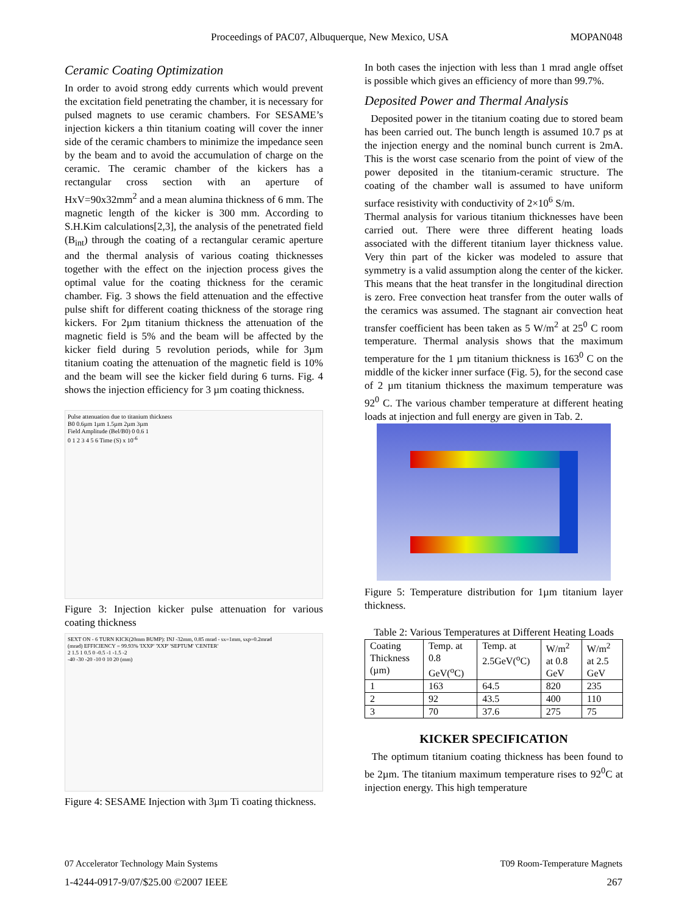Proceedings of PAC07, Albuquerque, New Mexico, USA MOPAN048
Ceramic Coating Optimization
In order to avoid strong eddy currents which would prevent the excitation field penetrating the chamber, it is necessary for pulsed magnets to use ceramic chambers. For SESAME’s injection kickers a thin titanium coating will cover the inner side of the ceramic chambers to minimize the impedance seen by the beam and to avoid the accumulation of charge on the ceramic. The ceramic chamber of the kickers has a rectangular cross section with an aperture of HxV=90x32mm<sup>2</sup> and a mean alumina thickness of 6 mm. The magnetic length of the kicker is 300 mm. According to S.H.Kim calculations[2,3], the analysis of the penetrated field (B<sub>int</sub>) through the coating of a rectangular ceramic aperture and the thermal analysis of various coating thicknesses together with the effect on the injection process gives the optimal value for the coating thickness for the ceramic chamber. Fig. 3 shows the field attenuation and the effective pulse shift for different coating thickness of the storage ring kickers. For 2µm titanium thickness the attenuation of the magnetic field is 5% and the beam will be affected by the kicker field during 5 revolution periods, while for 3µm titanium coating the attenuation of the magnetic field is 10% and the beam will see the kicker field during 6 turns. Fig. 4 shows the injection efficiency for 3 µm coating thickness.
Pulse attenuation due to titanium thickness
B0 0.6µm 1µm 1.5µm 2µm 3µm
Field Amplitude (Bel/B0) 0 0.6 1
0 1 2 3 4 5 6 Time (S) x 10<sup>-6</sup>
Figure 3: Injection kicker pulse attenuation for various coating thickness
SEXT ON - 6 TURN KICK(20mm BUMP): INJ -32mm, 0.85 mrad - sx=1mm, sxp=0.2mrad
(mrad) EFFICIENCY = 99.93% 'IXXP' 'XXP' 'SEPTUM' 'CENTER'
2 1.5 1 0.5 0 -0.5 -1 -1.5 -2
-40 -30 -20 -10 0 10 20 (mm)
Figure 4: SESAME Injection with 3µm Ti coating thickness.
In both cases the injection with less than 1 mrad angle offset is possible which gives an efficiency of more than 99.7%.
Deposited Power and Thermal Analysis
Deposited power in the titanium coating due to stored beam has been carried out. The bunch length is assumed 10.7 ps at the injection energy and the nominal bunch current is 2mA. This is the worst case scenario from the point of view of the power deposited in the titanium-ceramic structure. The coating of the chamber wall is assumed to have uniform surface resistivity with conductivity of 2×10<sup>6</sup> S/m.
Thermal analysis for various titanium thicknesses have been carried out. There were three different heating loads associated with the different titanium layer thickness value. Very thin part of the kicker was modeled to assure that symmetry is a valid assumption along the center of the kicker. This means that the heat transfer in the longitudinal direction is zero. Free convection heat transfer from the outer walls of the ceramics was assumed. The stagnant air convection heat transfer coefficient has been taken as 5 W/m<sup>2</sup> at 25<sup>0</sup> C room temperature. Thermal analysis shows that the maximum temperature for the 1 µm titanium thickness is 163<sup>0</sup> C on the middle of the kicker inner surface (Fig. 5), for the second case of 2 µm titanium thickness the maximum temperature was 92<sup>0</sup> C. The various chamber temperature at different heating loads at injection and full energy are given in Tab. 2.
Figure 5: Temperature distribution for 1µm titanium layer thickness.
Table 2: Various Temperatures at Different Heating Loads
| Coating Thickness (µm) | Temp. at 0.8 GeV(<sup>o</sup>C) | Temp. at 2.5GeV(<sup>o</sup>C) | W/m<sup>2</sup> at 0.8 GeV | W/m<sup>2</sup> at 2.5 GeV |
| --- | --- | --- | --- | --- |
| 1 | 163 | 64.5 | 820 | 235 |
| 2 | 92 | 43.5 | 400 | 110 |
| 3 | 70 | 37.6 | 275 | 75 |
KICKER SPECIFICATION
The optimum titanium coating thickness has been found to be 2µm. The titanium maximum temperature rises to 92<sup>0</sup>C at injection energy. This high temperature
07 Accelerator Technology Main Systems T09 Room-Temperature Magnets
1-4244-0917-9/07/$25.00 ©2007 IEEE 267